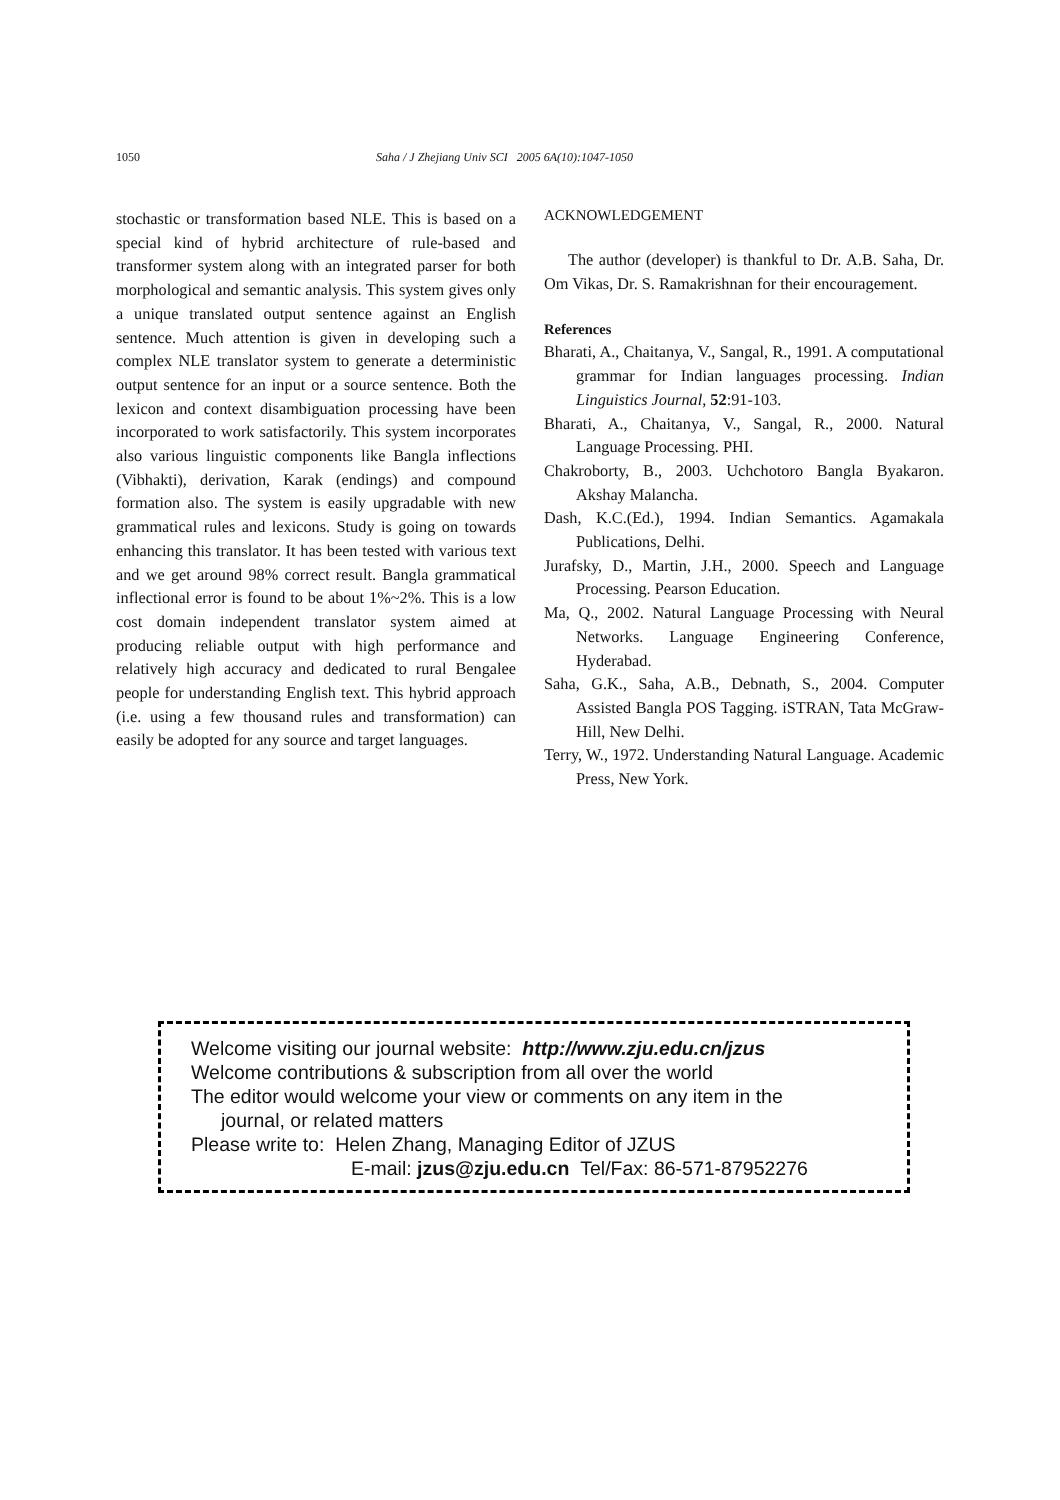1050 Saha / J Zhejiang Univ SCI 2005 6A(10):1047-1050
stochastic or transformation based NLE. This is based on a special kind of hybrid architecture of rule-based and transformer system along with an integrated parser for both morphological and semantic analysis. This system gives only a unique translated output sentence against an English sentence. Much attention is given in developing such a complex NLE translator system to generate a deterministic output sentence for an input or a source sentence. Both the lexicon and context disambiguation processing have been incorporated to work satisfactorily. This system incorporates also various linguistic components like Bangla inflections (Vibhakti), derivation, Karak (endings) and compound formation also. The system is easily upgradable with new grammatical rules and lexicons. Study is going on towards enhancing this translator. It has been tested with various text and we get around 98% correct result. Bangla grammatical inflectional error is found to be about 1%~2%. This is a low cost domain independent translator system aimed at producing reliable output with high performance and relatively high accuracy and dedicated to rural Bengalee people for understanding English text. This hybrid approach (i.e. using a few thousand rules and transformation) can easily be adopted for any source and target languages.
ACKNOWLEDGEMENT
The author (developer) is thankful to Dr. A.B. Saha, Dr. Om Vikas, Dr. S. Ramakrishnan for their encouragement.
References
Bharati, A., Chaitanya, V., Sangal, R., 1991. A computational grammar for Indian languages processing. Indian Linguistics Journal, 52:91-103.
Bharati, A., Chaitanya, V., Sangal, R., 2000. Natural Language Processing. PHI.
Chakroborty, B., 2003. Uchchotoro Bangla Byakaron. Akshay Malancha.
Dash, K.C.(Ed.), 1994. Indian Semantics. Agamakala Publications, Delhi.
Jurafsky, D., Martin, J.H., 2000. Speech and Language Processing. Pearson Education.
Ma, Q., 2002. Natural Language Processing with Neural Networks. Language Engineering Conference, Hyderabad.
Saha, G.K., Saha, A.B., Debnath, S., 2004. Computer Assisted Bangla POS Tagging. iSTRAN, Tata McGraw-Hill, New Delhi.
Terry, W., 1972. Understanding Natural Language. Academic Press, New York.
Welcome visiting our journal website: http://www.zju.edu.cn/jzus
Welcome contributions & subscription from all over the world
The editor would welcome your view or comments on any item in the
journal, or related matters
Please write to: Helen Zhang, Managing Editor of JZUS
E-mail: jzus@zju.edu.cn Tel/Fax: 86-571-87952276